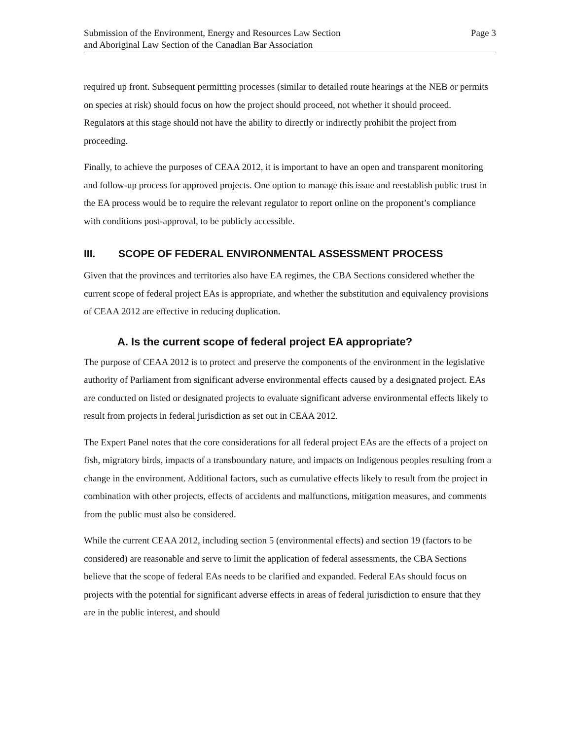Submission of the Environment, Energy and Resources Law Section
and Aboriginal Law Section of the Canadian Bar Association
Page 3
required up front. Subsequent permitting processes (similar to detailed route hearings at the NEB or permits on species at risk) should focus on how the project should proceed, not whether it should proceed. Regulators at this stage should not have the ability to directly or indirectly prohibit the project from proceeding.
Finally, to achieve the purposes of CEAA 2012, it is important to have an open and transparent monitoring and follow-up process for approved projects. One option to manage this issue and reestablish public trust in the EA process would be to require the relevant regulator to report online on the proponent’s compliance with conditions post-approval, to be publicly accessible.
III. SCOPE OF FEDERAL ENVIRONMENTAL ASSESSMENT PROCESS
Given that the provinces and territories also have EA regimes, the CBA Sections considered whether the current scope of federal project EAs is appropriate, and whether the substitution and equivalency provisions of CEAA 2012 are effective in reducing duplication.
A. Is the current scope of federal project EA appropriate?
The purpose of CEAA 2012 is to protect and preserve the components of the environment in the legislative authority of Parliament from significant adverse environmental effects caused by a designated project. EAs are conducted on listed or designated projects to evaluate significant adverse environmental effects likely to result from projects in federal jurisdiction as set out in CEAA 2012.
The Expert Panel notes that the core considerations for all federal project EAs are the effects of a project on fish, migratory birds, impacts of a transboundary nature, and impacts on Indigenous peoples resulting from a change in the environment. Additional factors, such as cumulative effects likely to result from the project in combination with other projects, effects of accidents and malfunctions, mitigation measures, and comments from the public must also be considered.
While the current CEAA 2012, including section 5 (environmental effects) and section 19 (factors to be considered) are reasonable and serve to limit the application of federal assessments, the CBA Sections believe that the scope of federal EAs needs to be clarified and expanded. Federal EAs should focus on projects with the potential for significant adverse effects in areas of federal jurisdiction to ensure that they are in the public interest, and should